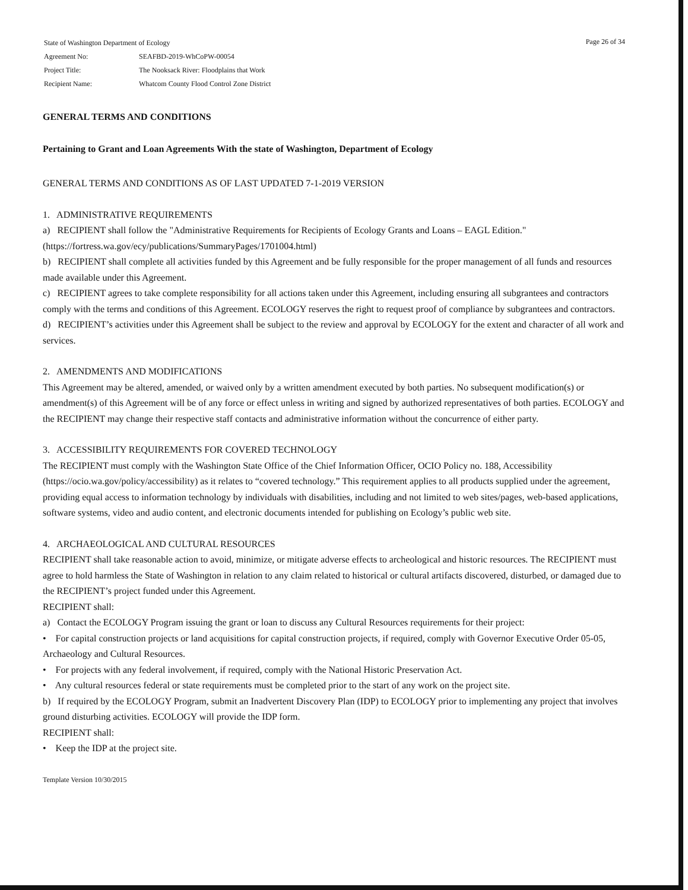| State of Washington Department of Ecology | |
| Agreement No: | SEAFBD-2019-WhCoPW-00054 |
| Project Title: | The Nooksack River: Floodplains that Work |
| Recipient Name: | Whatcom County Flood Control Zone District |
Page 26 of 34
GENERAL TERMS AND CONDITIONS
Pertaining to Grant and Loan Agreements With the state of Washington, Department of Ecology
GENERAL TERMS AND CONDITIONS AS OF LAST UPDATED 7-1-2019 VERSION
1. ADMINISTRATIVE REQUIREMENTS
a) RECIPIENT shall follow the "Administrative Requirements for Recipients of Ecology Grants and Loans – EAGL Edition." (https://fortress.wa.gov/ecy/publications/SummaryPages/1701004.html)
b) RECIPIENT shall complete all activities funded by this Agreement and be fully responsible for the proper management of all funds and resources made available under this Agreement.
c) RECIPIENT agrees to take complete responsibility for all actions taken under this Agreement, including ensuring all subgrantees and contractors comply with the terms and conditions of this Agreement. ECOLOGY reserves the right to request proof of compliance by subgrantees and contractors.
d) RECIPIENT’s activities under this Agreement shall be subject to the review and approval by ECOLOGY for the extent and character of all work and services.
2. AMENDMENTS AND MODIFICATIONS
This Agreement may be altered, amended, or waived only by a written amendment executed by both parties. No subsequent modification(s) or amendment(s) of this Agreement will be of any force or effect unless in writing and signed by authorized representatives of both parties. ECOLOGY and the RECIPIENT may change their respective staff contacts and administrative information without the concurrence of either party.
3. ACCESSIBILITY REQUIREMENTS FOR COVERED TECHNOLOGY
The RECIPIENT must comply with the Washington State Office of the Chief Information Officer, OCIO Policy no. 188, Accessibility (https://ocio.wa.gov/policy/accessibility) as it relates to “covered technology.” This requirement applies to all products supplied under the agreement, providing equal access to information technology by individuals with disabilities, including and not limited to web sites/pages, web-based applications, software systems, video and audio content, and electronic documents intended for publishing on Ecology’s public web site.
4. ARCHAEOLOGICAL AND CULTURAL RESOURCES
RECIPIENT shall take reasonable action to avoid, minimize, or mitigate adverse effects to archeological and historic resources. The RECIPIENT must agree to hold harmless the State of Washington in relation to any claim related to historical or cultural artifacts discovered, disturbed, or damaged due to the RECIPIENT’s project funded under this Agreement.
RECIPIENT shall:
a) Contact the ECOLOGY Program issuing the grant or loan to discuss any Cultural Resources requirements for their project:
• For capital construction projects or land acquisitions for capital construction projects, if required, comply with Governor Executive Order 05-05, Archaeology and Cultural Resources.
• For projects with any federal involvement, if required, comply with the National Historic Preservation Act.
• Any cultural resources federal or state requirements must be completed prior to the start of any work on the project site.
b) If required by the ECOLOGY Program, submit an Inadvertent Discovery Plan (IDP) to ECOLOGY prior to implementing any project that involves ground disturbing activities. ECOLOGY will provide the IDP form.
RECIPIENT shall:
• Keep the IDP at the project site.
Template Version 10/30/2015